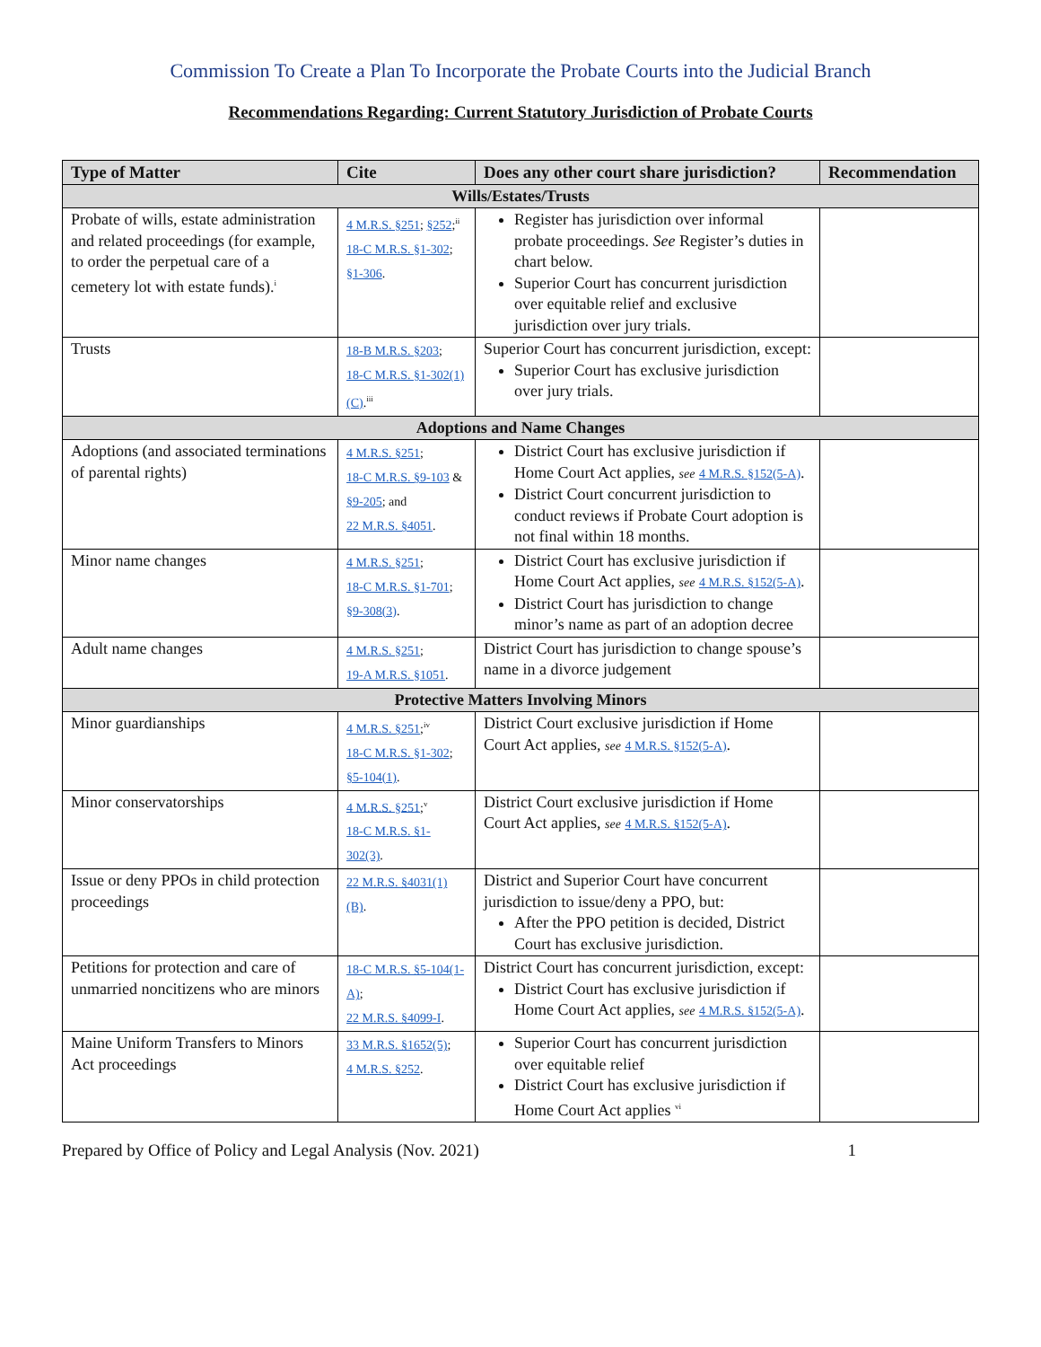Commission To Create a Plan To Incorporate the Probate Courts into the Judicial Branch
Recommendations Regarding: Current Statutory Jurisdiction of Probate Courts
| Type of Matter | Cite | Does any other court share jurisdiction? | Recommendation |
| --- | --- | --- | --- |
| Wills/Estates/Trusts | | | |
| Probate of wills, estate administration and related proceedings (for example, to order the perpetual care of a cemetery lot with estate funds).<sup>i</sup> | 4 M.R.S. §251 ; §252 ;<sup>ii</sup> 18-C M.R.S. §1-302 ; §1-306 . | Register has jurisdiction over informal probate proceedings. See Register’s duties in chart below. Superior Court has concurrent jurisdiction over equitable relief and exclusive jurisdiction over jury trials. | |
| Trusts | 18-B M.R.S. §203 ; 18-C M.R.S. §1-302(1)(C) .<sup>iii</sup> | Superior Court has concurrent jurisdiction, except: Superior Court has exclusive jurisdiction over jury trials. | |
| Adoptions and Name Changes | | | |
| Adoptions (and associated terminations of parental rights) | 4 M.R.S. §251 ; 18-C M.R.S. §9-103 & §9-205 ; and 22 M.R.S. §4051 . | District Court has exclusive jurisdiction if Home Court Act applies, see 4 M.R.S. §152(5-A) . District Court concurrent jurisdiction to conduct reviews if Probate Court adoption is not final within 18 months. | |
| Minor name changes | 4 M.R.S. §251 ; 18-C M.R.S. §1-701 ; §9-308(3) . | District Court has exclusive jurisdiction if Home Court Act applies, see 4 M.R.S. §152(5-A) . District Court has jurisdiction to change minor’s name as part of an adoption decree | |
| Adult name changes | 4 M.R.S. §251 ; 19-A M.R.S. §1051 . | District Court has jurisdiction to change spouse’s name in a divorce judgement | |
| Protective Matters Involving Minors | | | |
| Minor guardianships | 4 M.R.S. §251 ;<sup>iv</sup> 18-C M.R.S. §1-302 ; §5-104(1) . | District Court exclusive jurisdiction if Home Court Act applies, see 4 M.R.S. §152(5-A) . | |
| Minor conservatorships | 4 M.R.S. §251 ;<sup>v</sup> 18-C M.R.S. §1-302(3) . | District Court exclusive jurisdiction if Home Court Act applies, see 4 M.R.S. §152(5-A) . | |
| Issue or deny PPOs in child protection proceedings | 22 M.R.S. §4031(1)(B) . | District and Superior Court have concurrent jurisdiction to issue/deny a PPO, but: After the PPO petition is decided, District Court has exclusive jurisdiction. | |
| Petitions for protection and care of unmarried noncitizens who are minors | 18-C M.R.S. §5-104(1-A) ; 22 M.R.S. §4099-I . | District Court has concurrent jurisdiction, except: District Court has exclusive jurisdiction if Home Court Act applies, see 4 M.R.S. §152(5-A) . | |
| Maine Uniform Transfers to Minors Act proceedings | 33 M.R.S. §1652(5) ; 4 M.R.S. §252 . | Superior Court has concurrent jurisdiction over equitable relief District Court has exclusive jurisdiction if Home Court Act applies <sup>vi</sup> | |
Prepared by Office of Policy and Legal Analysis (Nov. 2021) 1